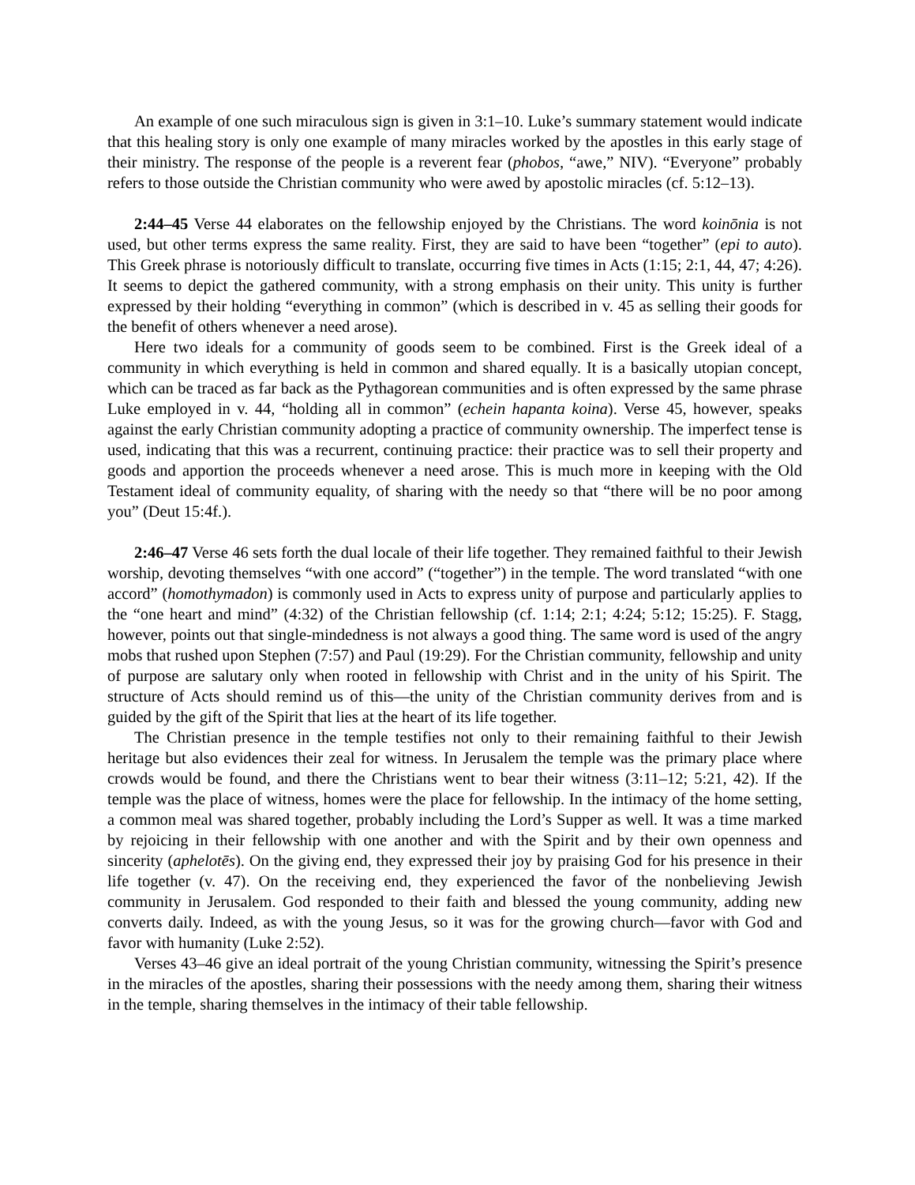An example of one such miraculous sign is given in 3:1–10. Luke’s summary statement would indicate that this healing story is only one example of many miracles worked by the apostles in this early stage of their ministry. The response of the people is a reverent fear (phobos, “awe,” NIV). “Everyone” probably refers to those outside the Christian community who were awed by apostolic miracles (cf. 5:12–13).
2:44–45 Verse 44 elaborates on the fellowship enjoyed by the Christians. The word koinōnia is not used, but other terms express the same reality. First, they are said to have been “together” (epi to auto). This Greek phrase is notoriously difficult to translate, occurring five times in Acts (1:15; 2:1, 44, 47; 4:26). It seems to depict the gathered community, with a strong emphasis on their unity. This unity is further expressed by their holding “everything in common” (which is described in v. 45 as selling their goods for the benefit of others whenever a need arose).
Here two ideals for a community of goods seem to be combined. First is the Greek ideal of a community in which everything is held in common and shared equally. It is a basically utopian concept, which can be traced as far back as the Pythagorean communities and is often expressed by the same phrase Luke employed in v. 44, “holding all in common” (echein hapanta koina). Verse 45, however, speaks against the early Christian community adopting a practice of community ownership. The imperfect tense is used, indicating that this was a recurrent, continuing practice: their practice was to sell their property and goods and apportion the proceeds whenever a need arose. This is much more in keeping with the Old Testament ideal of community equality, of sharing with the needy so that “there will be no poor among you” (Deut 15:4f.).
2:46–47 Verse 46 sets forth the dual locale of their life together. They remained faithful to their Jewish worship, devoting themselves “with one accord” (“together”) in the temple. The word translated “with one accord” (homothymadon) is commonly used in Acts to express unity of purpose and particularly applies to the “one heart and mind” (4:32) of the Christian fellowship (cf. 1:14; 2:1; 4:24; 5:12; 15:25). F. Stagg, however, points out that single-mindedness is not always a good thing. The same word is used of the angry mobs that rushed upon Stephen (7:57) and Paul (19:29). For the Christian community, fellowship and unity of purpose are salutary only when rooted in fellowship with Christ and in the unity of his Spirit. The structure of Acts should remind us of this—the unity of the Christian community derives from and is guided by the gift of the Spirit that lies at the heart of its life together.
The Christian presence in the temple testifies not only to their remaining faithful to their Jewish heritage but also evidences their zeal for witness. In Jerusalem the temple was the primary place where crowds would be found, and there the Christians went to bear their witness (3:11–12; 5:21, 42). If the temple was the place of witness, homes were the place for fellowship. In the intimacy of the home setting, a common meal was shared together, probably including the Lord’s Supper as well. It was a time marked by rejoicing in their fellowship with one another and with the Spirit and by their own openness and sincerity (aphelotēs). On the giving end, they expressed their joy by praising God for his presence in their life together (v. 47). On the receiving end, they experienced the favor of the nonbelieving Jewish community in Jerusalem. God responded to their faith and blessed the young community, adding new converts daily. Indeed, as with the young Jesus, so it was for the growing church—favor with God and favor with humanity (Luke 2:52).
Verses 43–46 give an ideal portrait of the young Christian community, witnessing the Spirit’s presence in the miracles of the apostles, sharing their possessions with the needy among them, sharing their witness in the temple, sharing themselves in the intimacy of their table fellowship.